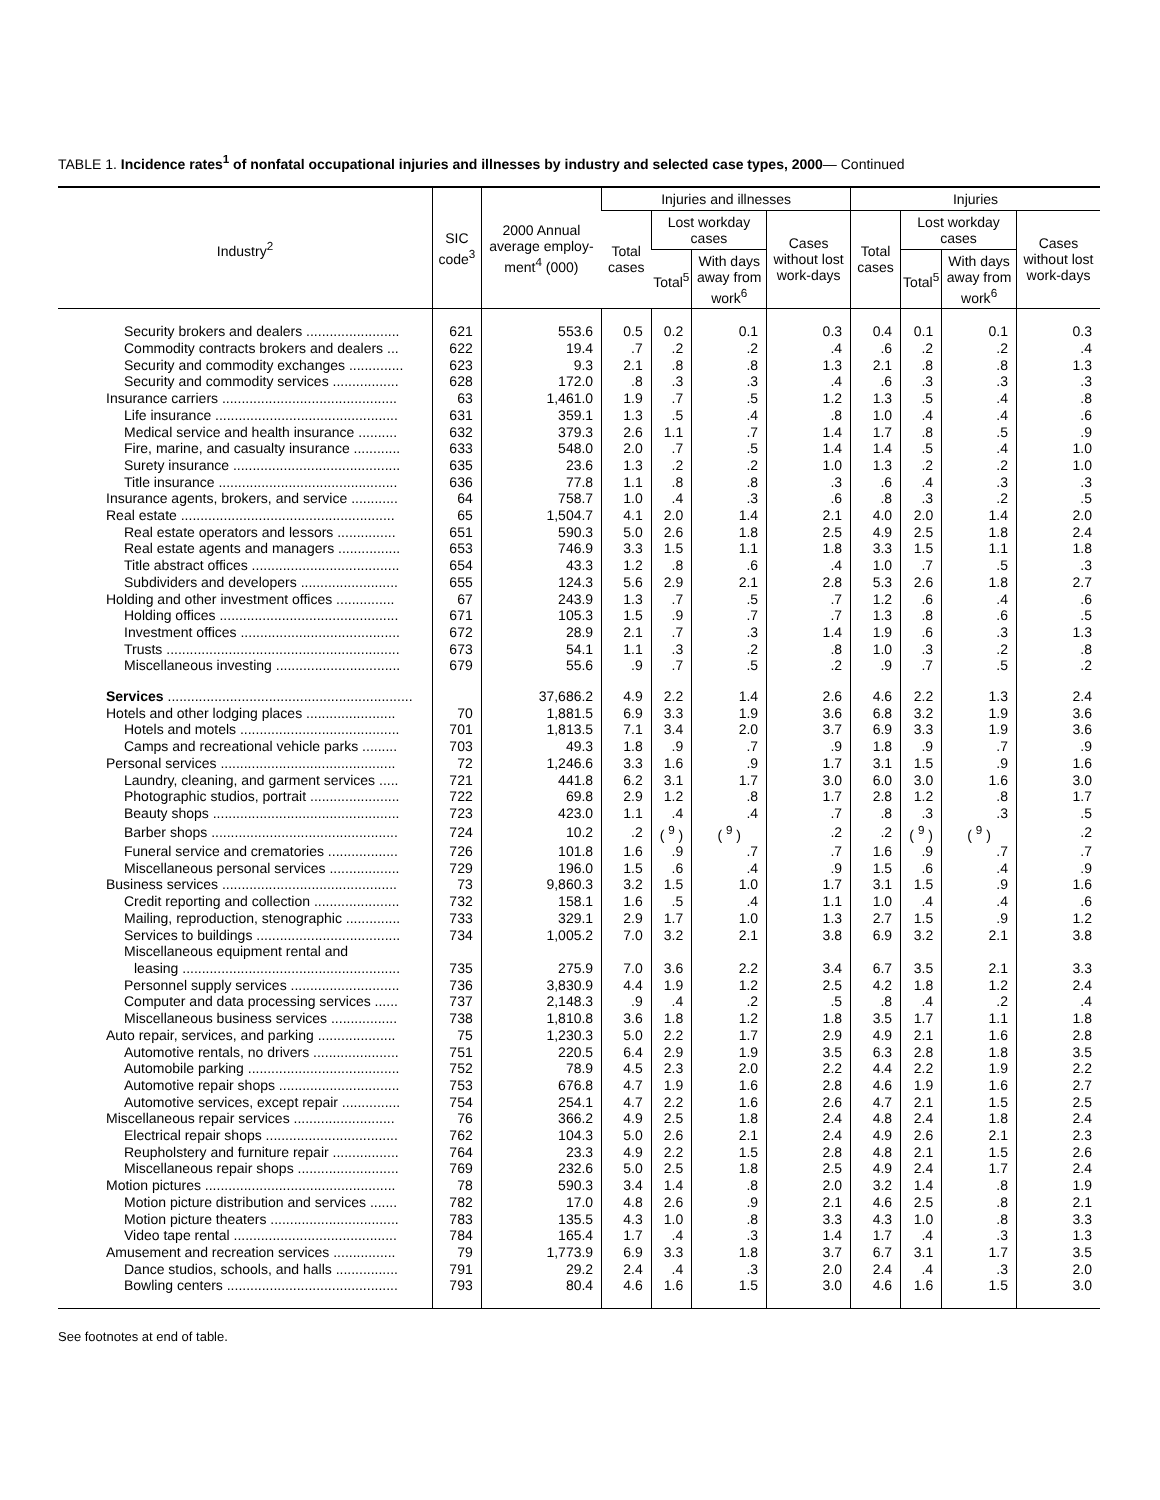TABLE 1. Incidence rates<sup>1</sup> of nonfatal occupational injuries and illnesses by industry and selected case types, 2000— Continued
| Industry<sup>2</sup> | SIC code<sup>3</sup> | 2000 Annual average employ-ment<sup>4</sup> (000) | Injuries and illnesses | | | | Injuries | | | |
| --- | --- | --- | --- | --- | --- | --- | --- | --- | --- | --- |
| | | | Total cases | Lost workday cases | | Cases without lost work-days | Total cases | Lost workday cases | | Cases without lost work-days |
| | | | | Total<sup>5</sup> | With days away from work<sup>6</sup> | | | Total<sup>5</sup> | With days away from work<sup>6</sup> | |
| Security brokers and dealers ........................ | 621 | 553.6 | 0.5 | 0.2 | 0.1 | 0.3 | 0.4 | 0.1 | 0.1 | 0.3 |
| Commodity contracts brokers and dealers ... | 622 | 19.4 | .7 | .2 | .2 | .4 | .6 | .2 | .2 | .4 |
| Security and commodity exchanges .............. | 623 | 9.3 | 2.1 | .8 | .8 | 1.3 | 2.1 | .8 | .8 | 1.3 |
| Security and commodity services ................. | 628 | 172.0 | .8 | .3 | .3 | .4 | .6 | .3 | .3 | .3 |
| Insurance carriers ............................................. | 63 | 1,461.0 | 1.9 | .7 | .5 | 1.2 | 1.3 | .5 | .4 | .8 |
| Life insurance ............................................... | 631 | 359.1 | 1.3 | .5 | .4 | .8 | 1.0 | .4 | .4 | .6 |
| Medical service and health insurance .......... | 632 | 379.3 | 2.6 | 1.1 | .7 | 1.4 | 1.7 | .8 | .5 | .9 |
| Fire, marine, and casualty insurance ............ | 633 | 548.0 | 2.0 | .7 | .5 | 1.4 | 1.4 | .5 | .4 | 1.0 |
| Surety insurance ........................................... | 635 | 23.6 | 1.3 | .2 | .2 | 1.0 | 1.3 | .2 | .2 | 1.0 |
| Title insurance .............................................. | 636 | 77.8 | 1.1 | .8 | .8 | .3 | .6 | .4 | .3 | .3 |
| Insurance agents, brokers, and service ............ | 64 | 758.7 | 1.0 | .4 | .3 | .6 | .8 | .3 | .2 | .5 |
| Real estate ....................................................... | 65 | 1,504.7 | 4.1 | 2.0 | 1.4 | 2.1 | 4.0 | 2.0 | 1.4 | 2.0 |
| Real estate operators and lessors ............... | 651 | 590.3 | 5.0 | 2.6 | 1.8 | 2.5 | 4.9 | 2.5 | 1.8 | 2.4 |
| Real estate agents and managers ................ | 653 | 746.9 | 3.3 | 1.5 | 1.1 | 1.8 | 3.3 | 1.5 | 1.1 | 1.8 |
| Title abstract offices ...................................... | 654 | 43.3 | 1.2 | .8 | .6 | .4 | 1.0 | .7 | .5 | .3 |
| Subdividers and developers ......................... | 655 | 124.3 | 5.6 | 2.9 | 2.1 | 2.8 | 5.3 | 2.6 | 1.8 | 2.7 |
| Holding and other investment offices ............... | 67 | 243.9 | 1.3 | .7 | .5 | .7 | 1.2 | .6 | .4 | .6 |
| Holding offices .............................................. | 671 | 105.3 | 1.5 | .9 | .7 | .7 | 1.3 | .8 | .6 | .5 |
| Investment offices ......................................... | 672 | 28.9 | 2.1 | .7 | .3 | 1.4 | 1.9 | .6 | .3 | 1.3 |
| Trusts ............................................................ | 673 | 54.1 | 1.1 | .3 | .2 | .8 | 1.0 | .3 | .2 | .8 |
| Miscellaneous investing ................................ | 679 | 55.6 | .9 | .7 | .5 | .2 | .9 | .7 | .5 | .2 |
| Services ............................................................... | | 37,686.2 | 4.9 | 2.2 | 1.4 | 2.6 | 4.6 | 2.2 | 1.3 | 2.4 |
| Hotels and other lodging places ....................... | 70 | 1,881.5 | 6.9 | 3.3 | 1.9 | 3.6 | 6.8 | 3.2 | 1.9 | 3.6 |
| Hotels and motels ......................................... | 701 | 1,813.5 | 7.1 | 3.4 | 2.0 | 3.7 | 6.9 | 3.3 | 1.9 | 3.6 |
| Camps and recreational vehicle parks ......... | 703 | 49.3 | 1.8 | .9 | .7 | .9 | 1.8 | .9 | .7 | .9 |
| Personal services ............................................. | 72 | 1,246.6 | 3.3 | 1.6 | .9 | 1.7 | 3.1 | 1.5 | .9 | 1.6 |
| Laundry, cleaning, and garment services ..... | 721 | 441.8 | 6.2 | 3.1 | 1.7 | 3.0 | 6.0 | 3.0 | 1.6 | 3.0 |
| Photographic studios, portrait ....................... | 722 | 69.8 | 2.9 | 1.2 | .8 | 1.7 | 2.8 | 1.2 | .8 | 1.7 |
| Beauty shops ................................................ | 723 | 423.0 | 1.1 | .4 | .4 | .7 | .8 | .3 | .3 | .5 |
| Barber shops ................................................ | 724 | 10.2 | .2 | ( <sup>9</sup> ) | ( <sup>9</sup> ) | .2 | .2 | ( <sup>9</sup> ) | ( <sup>9</sup> ) | .2 |
| Funeral service and crematories .................. | 726 | 101.8 | 1.6 | .9 | .7 | .7 | 1.6 | .9 | .7 | .7 |
| Miscellaneous personal services .................. | 729 | 196.0 | 1.5 | .6 | .4 | .9 | 1.5 | .6 | .4 | .9 |
| Business services ............................................. | 73 | 9,860.3 | 3.2 | 1.5 | 1.0 | 1.7 | 3.1 | 1.5 | .9 | 1.6 |
| Credit reporting and collection ...................... | 732 | 158.1 | 1.6 | .5 | .4 | 1.1 | 1.0 | .4 | .4 | .6 |
| Mailing, reproduction, stenographic .............. | 733 | 329.1 | 2.9 | 1.7 | 1.0 | 1.3 | 2.7 | 1.5 | .9 | 1.2 |
| Services to buildings ..................................... | 734 | 1,005.2 | 7.0 | 3.2 | 2.1 | 3.8 | 6.9 | 3.2 | 2.1 | 3.8 |
| Miscellaneous equipment rental and | | | | | | | | | | |
| leasing ........................................................ | 735 | 275.9 | 7.0 | 3.6 | 2.2 | 3.4 | 6.7 | 3.5 | 2.1 | 3.3 |
| Personnel supply services ............................ | 736 | 3,830.9 | 4.4 | 1.9 | 1.2 | 2.5 | 4.2 | 1.8 | 1.2 | 2.4 |
| Computer and data processing services ...... | 737 | 2,148.3 | .9 | .4 | .2 | .5 | .8 | .4 | .2 | .4 |
| Miscellaneous business services ................. | 738 | 1,810.8 | 3.6 | 1.8 | 1.2 | 1.8 | 3.5 | 1.7 | 1.1 | 1.8 |
| Auto repair, services, and parking .................... | 75 | 1,230.3 | 5.0 | 2.2 | 1.7 | 2.9 | 4.9 | 2.1 | 1.6 | 2.8 |
| Automotive rentals, no drivers ...................... | 751 | 220.5 | 6.4 | 2.9 | 1.9 | 3.5 | 6.3 | 2.8 | 1.8 | 3.5 |
| Automobile parking ....................................... | 752 | 78.9 | 4.5 | 2.3 | 2.0 | 2.2 | 4.4 | 2.2 | 1.9 | 2.2 |
| Automotive repair shops ............................... | 753 | 676.8 | 4.7 | 1.9 | 1.6 | 2.8 | 4.6 | 1.9 | 1.6 | 2.7 |
| Automotive services, except repair ............... | 754 | 254.1 | 4.7 | 2.2 | 1.6 | 2.6 | 4.7 | 2.1 | 1.5 | 2.5 |
| Miscellaneous repair services .......................... | 76 | 366.2 | 4.9 | 2.5 | 1.8 | 2.4 | 4.8 | 2.4 | 1.8 | 2.4 |
| Electrical repair shops .................................. | 762 | 104.3 | 5.0 | 2.6 | 2.1 | 2.4 | 4.9 | 2.6 | 2.1 | 2.3 |
| Reupholstery and furniture repair ................. | 764 | 23.3 | 4.9 | 2.2 | 1.5 | 2.8 | 4.8 | 2.1 | 1.5 | 2.6 |
| Miscellaneous repair shops .......................... | 769 | 232.6 | 5.0 | 2.5 | 1.8 | 2.5 | 4.9 | 2.4 | 1.7 | 2.4 |
| Motion pictures ................................................. | 78 | 590.3 | 3.4 | 1.4 | .8 | 2.0 | 3.2 | 1.4 | .8 | 1.9 |
| Motion picture distribution and services ....... | 782 | 17.0 | 4.8 | 2.6 | .9 | 2.1 | 4.6 | 2.5 | .8 | 2.1 |
| Motion picture theaters ................................. | 783 | 135.5 | 4.3 | 1.0 | .8 | 3.3 | 4.3 | 1.0 | .8 | 3.3 |
| Video tape rental .......................................... | 784 | 165.4 | 1.7 | .4 | .3 | 1.4 | 1.7 | .4 | .3 | 1.3 |
| Amusement and recreation services ................ | 79 | 1,773.9 | 6.9 | 3.3 | 1.8 | 3.7 | 6.7 | 3.1 | 1.7 | 3.5 |
| Dance studios, schools, and halls ................ | 791 | 29.2 | 2.4 | .4 | .3 | 2.0 | 2.4 | .4 | .3 | 2.0 |
| Bowling centers ............................................ | 793 | 80.4 | 4.6 | 1.6 | 1.5 | 3.0 | 4.6 | 1.6 | 1.5 | 3.0 |
See footnotes at end of table.